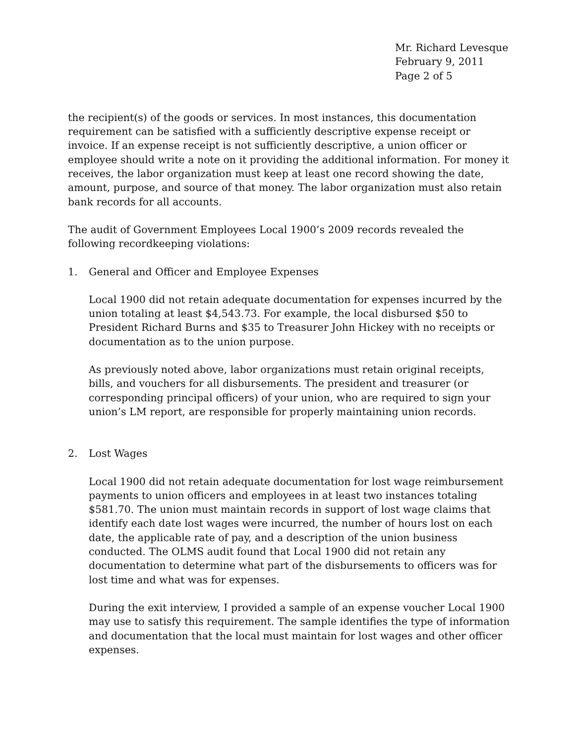Mr. Richard Levesque
February 9, 2011
Page 2 of 5
the recipient(s) of the goods or services. In most instances, this documentation requirement can be satisfied with a sufficiently descriptive expense receipt or invoice. If an expense receipt is not sufficiently descriptive, a union officer or employee should write a note on it providing the additional information. For money it receives, the labor organization must keep at least one record showing the date, amount, purpose, and source of that money. The labor organization must also retain bank records for all accounts.
The audit of Government Employees Local 1900’s 2009 records revealed the following recordkeeping violations:
1. General and Officer and Employee Expenses
Local 1900 did not retain adequate documentation for expenses incurred by the union totaling at least $4,543.73. For example, the local disbursed $50 to President Richard Burns and $35 to Treasurer John Hickey with no receipts or documentation as to the union purpose.
As previously noted above, labor organizations must retain original receipts, bills, and vouchers for all disbursements. The president and treasurer (or corresponding principal officers) of your union, who are required to sign your union’s LM report, are responsible for properly maintaining union records.
2. Lost Wages
Local 1900 did not retain adequate documentation for lost wage reimbursement payments to union officers and employees in at least two instances totaling $581.70. The union must maintain records in support of lost wage claims that identify each date lost wages were incurred, the number of hours lost on each date, the applicable rate of pay, and a description of the union business conducted. The OLMS audit found that Local 1900 did not retain any documentation to determine what part of the disbursements to officers was for lost time and what was for expenses.
During the exit interview, I provided a sample of an expense voucher Local 1900 may use to satisfy this requirement. The sample identifies the type of information and documentation that the local must maintain for lost wages and other officer expenses.